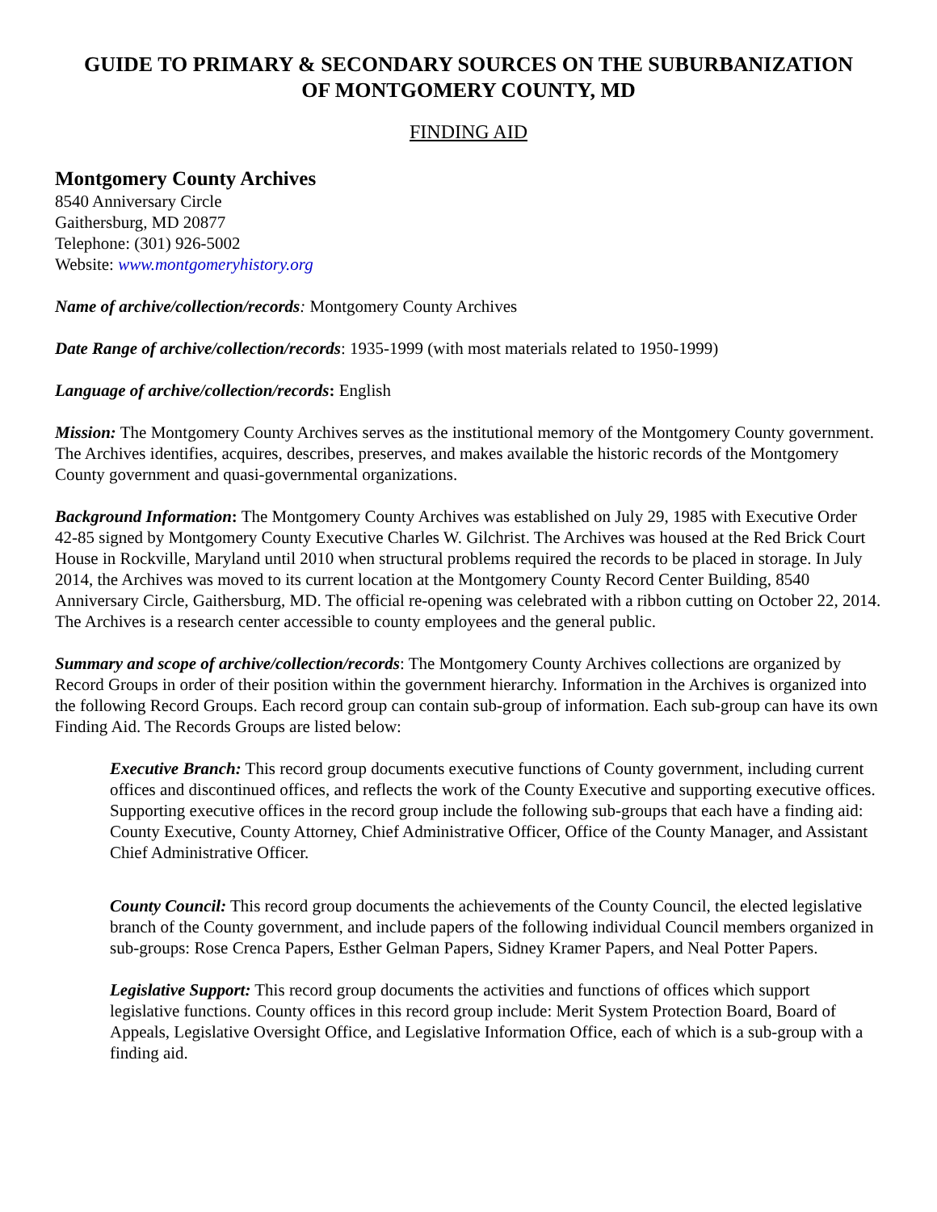GUIDE TO PRIMARY & SECONDARY SOURCES ON THE SUBURBANIZATION
OF MONTGOMERY COUNTY, MD
FINDING AID
Montgomery County Archives
8540 Anniversary Circle
Gaithersburg, MD 20877
Telephone: (301) 926-5002
Website: www.montgomeryhistory.org
Name of archive/collection/records: Montgomery County Archives
Date Range of archive/collection/records: 1935-1999 (with most materials related to 1950-1999)
Language of archive/collection/records: English
Mission: The Montgomery County Archives serves as the institutional memory of the Montgomery County government. The Archives identifies, acquires, describes, preserves, and makes available the historic records of the Montgomery County government and quasi-governmental organizations.
Background Information: The Montgomery County Archives was established on July 29, 1985 with Executive Order 42-85 signed by Montgomery County Executive Charles W. Gilchrist. The Archives was housed at the Red Brick Court House in Rockville, Maryland until 2010 when structural problems required the records to be placed in storage. In July 2014, the Archives was moved to its current location at the Montgomery County Record Center Building, 8540 Anniversary Circle, Gaithersburg, MD. The official re-opening was celebrated with a ribbon cutting on October 22, 2014. The Archives is a research center accessible to county employees and the general public.
Summary and scope of archive/collection/records: The Montgomery County Archives collections are organized by Record Groups in order of their position within the government hierarchy. Information in the Archives is organized into the following Record Groups. Each record group can contain sub-group of information. Each sub-group can have its own Finding Aid. The Records Groups are listed below:
Executive Branch: This record group documents executive functions of County government, including current offices and discontinued offices, and reflects the work of the County Executive and supporting executive offices. Supporting executive offices in the record group include the following sub-groups that each have a finding aid: County Executive, County Attorney, Chief Administrative Officer, Office of the County Manager, and Assistant Chief Administrative Officer.
County Council: This record group documents the achievements of the County Council, the elected legislative branch of the County government, and include papers of the following individual Council members organized in sub-groups: Rose Crenca Papers, Esther Gelman Papers, Sidney Kramer Papers, and Neal Potter Papers.
Legislative Support: This record group documents the activities and functions of offices which support legislative functions. County offices in this record group include: Merit System Protection Board, Board of Appeals, Legislative Oversight Office, and Legislative Information Office, each of which is a sub-group with a finding aid.